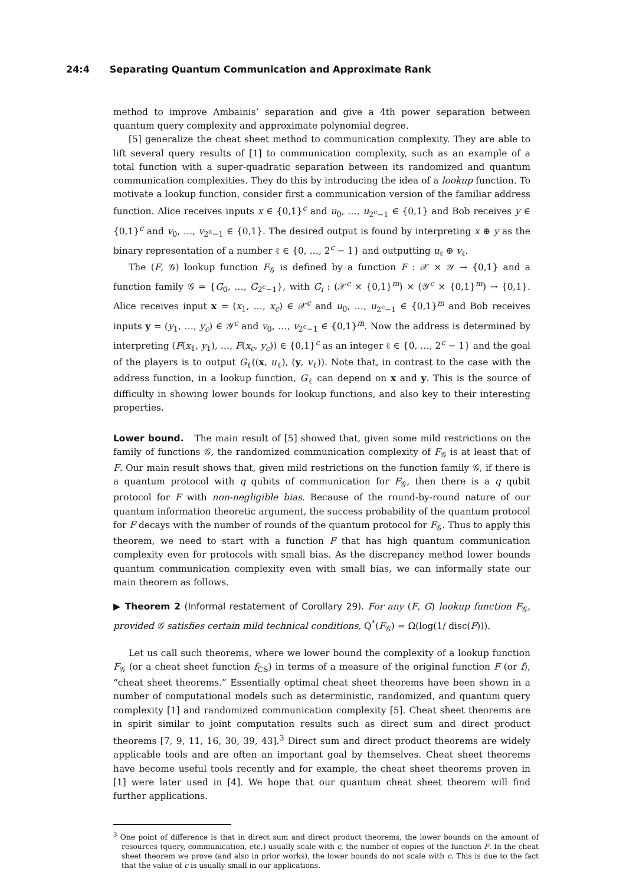24:4 Separating Quantum Communication and Approximate Rank
method to improve Ambainis’ separation and give a 4th power separation between quantum query complexity and approximate polynomial degree.
[5] generalize the cheat sheet method to communication complexity. They are able to lift several query results of [1] to communication complexity, such as an example of a total function with a super-quadratic separation between its randomized and quantum communication complexities. They do this by introducing the idea of a lookup function. To motivate a lookup function, consider first a communication version of the familiar address function. Alice receives inputs x ∈ {0,1}<sup>c</sup> and u<sub>0</sub>, …, u<sub>2<sup>c</sup>−1</sub> ∈ {0,1} and Bob receives y ∈ {0,1}<sup>c</sup> and v<sub>0</sub>, …, v<sub>2<sup>c</sup>−1</sub> ∈ {0,1}. The desired output is found by interpreting x ⊕ y as the binary representation of a number ℓ ∈ {0, …, 2<sup>c</sup> − 1} and outputting u<sub>ℓ</sub> ⊕ v<sub>ℓ</sub>.
The (F, 𝒢) lookup function F<sub>𝒢</sub> is defined by a function F : 𝒳 × 𝒴 → {0,1} and a function family 𝒢 = {G<sub>0</sub>, …, G<sub>2<sup>c</sup>−1</sub>}, with G<sub>i</sub> : (𝒳<sup>c</sup> × {0,1}<sup>m</sup>) × (𝒴<sup>c</sup> × {0,1}<sup>m</sup>) → {0,1}. Alice receives input x = (x<sub>1</sub>, …, x<sub>c</sub>) ∈ 𝒳<sup>c</sup> and u<sub>0</sub>, …, u<sub>2<sup>c</sup>−1</sub> ∈ {0,1}<sup>m</sup> and Bob receives inputs y = (y<sub>1</sub>, …, y<sub>c</sub>) ∈ 𝒴<sup>c</sup> and v<sub>0</sub>, …, v<sub>2<sup>c</sup>−1</sub> ∈ {0,1}<sup>m</sup>. Now the address is determined by interpreting (F(x<sub>1</sub>, y<sub>1</sub>), …, F(x<sub>c</sub>, y<sub>c</sub>)) ∈ {0,1}<sup>c</sup> as an integer ℓ ∈ {0, …, 2<sup>c</sup> − 1} and the goal of the players is to output G<sub>ℓ</sub>((x, u<sub>ℓ</sub>), (y, v<sub>ℓ</sub>)). Note that, in contrast to the case with the address function, in a lookup function, G<sub>ℓ</sub> can depend on x and y. This is the source of difficulty in showing lower bounds for lookup functions, and also key to their interesting properties.
Lower bound. The main result of [5] showed that, given some mild restrictions on the family of functions 𝒢, the randomized communication complexity of F<sub>𝒢</sub> is at least that of F. Our main result shows that, given mild restrictions on the function family 𝒢, if there is a quantum protocol with q qubits of communication for F<sub>𝒢</sub>, then there is a q qubit protocol for F with non-negligible bias. Because of the round-by-round nature of our quantum information theoretic argument, the success probability of the quantum protocol for F decays with the number of rounds of the quantum protocol for F<sub>𝒢</sub>. Thus to apply this theorem, we need to start with a function F that has high quantum communication complexity even for protocols with small bias. As the discrepancy method lower bounds quantum communication complexity even with small bias, we can informally state our main theorem as follows.
▶ Theorem 2 (Informal restatement of Corollary 29). For any (F, G) lookup function F<sub>𝒢</sub>, provided 𝒢 satisfies certain mild technical conditions, Q<sup>*</sup>(F<sub>𝒢</sub>) = Ω(log(1/ disc(F))).
Let us call such theorems, where we lower bound the complexity of a lookup function F<sub>𝒢</sub> (or a cheat sheet function f<sub>CS</sub>) in terms of a measure of the original function F (or f), “cheat sheet theorems.” Essentially optimal cheat sheet theorems have been shown in a number of computational models such as deterministic, randomized, and quantum query complexity [1] and randomized communication complexity [5]. Cheat sheet theorems are in spirit similar to joint computation results such as direct sum and direct product theorems [7, 9, 11, 16, 30, 39, 43].<sup>3</sup> Direct sum and direct product theorems are widely applicable tools and are often an important goal by themselves. Cheat sheet theorems have become useful tools recently and for example, the cheat sheet theorems proven in [1] were later used in [4]. We hope that our quantum cheat sheet theorem will find further applications.
<sup>3</sup> One point of difference is that in direct sum and direct product theorems, the lower bounds on the amount of resources (query, communication, etc.) usually scale with c, the number of copies of the function F. In the cheat sheet theorem we prove (and also in prior works), the lower bounds do not scale with c. This is due to the fact that the value of c is usually small in our applications.